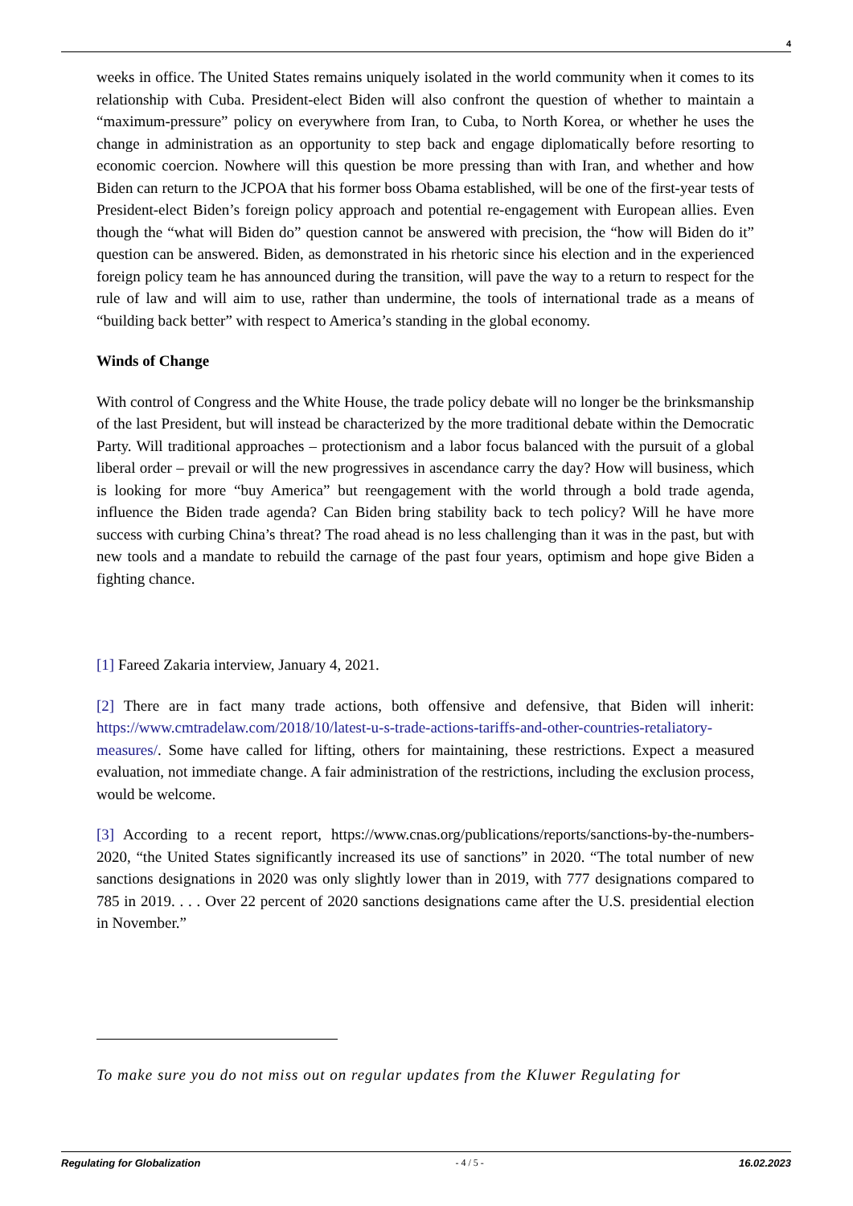4
weeks in office. The United States remains uniquely isolated in the world community when it comes to its relationship with Cuba. President-elect Biden will also confront the question of whether to maintain a “maximum-pressure” policy on everywhere from Iran, to Cuba, to North Korea, or whether he uses the change in administration as an opportunity to step back and engage diplomatically before resorting to economic coercion. Nowhere will this question be more pressing than with Iran, and whether and how Biden can return to the JCPOA that his former boss Obama established, will be one of the first-year tests of President-elect Biden’s foreign policy approach and potential re-engagement with European allies. Even though the “what will Biden do” question cannot be answered with precision, the “how will Biden do it” question can be answered. Biden, as demonstrated in his rhetoric since his election and in the experienced foreign policy team he has announced during the transition, will pave the way to a return to respect for the rule of law and will aim to use, rather than undermine, the tools of international trade as a means of “building back better” with respect to America’s standing in the global economy.
Winds of Change
With control of Congress and the White House, the trade policy debate will no longer be the brinksmanship of the last President, but will instead be characterized by the more traditional debate within the Democratic Party. Will traditional approaches – protectionism and a labor focus balanced with the pursuit of a global liberal order – prevail or will the new progressives in ascendance carry the day? How will business, which is looking for more “buy America” but reengagement with the world through a bold trade agenda, influence the Biden trade agenda? Can Biden bring stability back to tech policy? Will he have more success with curbing China’s threat? The road ahead is no less challenging than it was in the past, but with new tools and a mandate to rebuild the carnage of the past four years, optimism and hope give Biden a fighting chance.
[1] Fareed Zakaria interview, January 4, 2021.
[2] There are in fact many trade actions, both offensive and defensive, that Biden will inherit: https://www.cmtradelaw.com/2018/10/latest-u-s-trade-actions-tariffs-and-other-countries-retaliatory-measures/. Some have called for lifting, others for maintaining, these restrictions. Expect a measured evaluation, not immediate change. A fair administration of the restrictions, including the exclusion process, would be welcome.
[3] According to a recent report, https://www.cnas.org/publications/reports/sanctions-by-the-numbers-2020, “the United States significantly increased its use of sanctions” in 2020. “The total number of new sanctions designations in 2020 was only slightly lower than in 2019, with 777 designations compared to 785 in 2019. . . . Over 22 percent of 2020 sanctions designations came after the U.S. presidential election in November.”
To make sure you do not miss out on regular updates from the Kluwer Regulating for
Regulating for Globalization - 4 / 5 - 16.02.2023